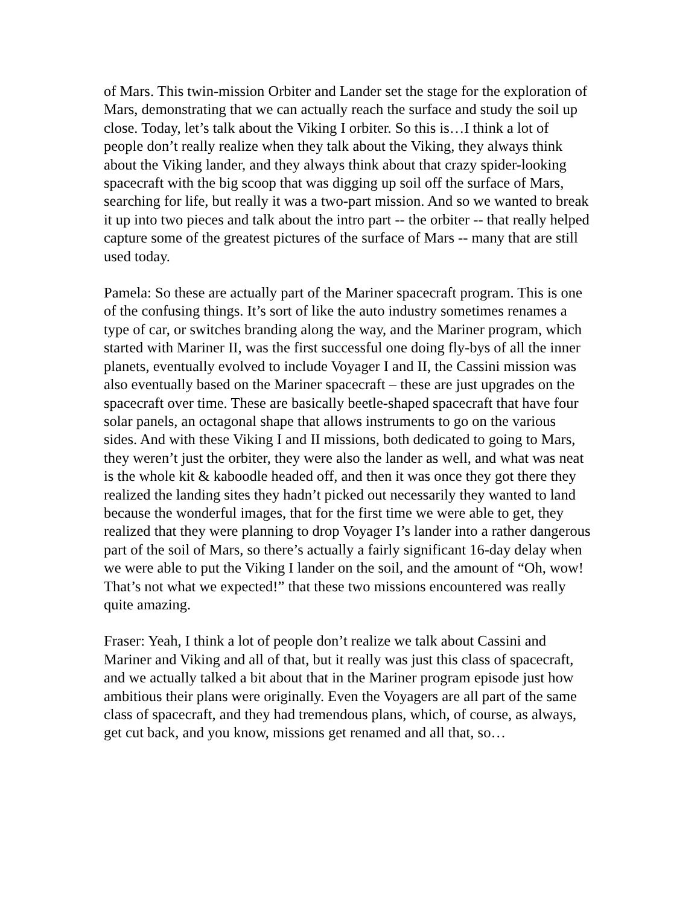of Mars. This twin-mission Orbiter and Lander set the stage for the exploration of Mars, demonstrating that we can actually reach the surface and study the soil up close. Today, let’s talk about the Viking I orbiter. So this is…I think a lot of people don’t really realize when they talk about the Viking, they always think about the Viking lander, and they always think about that crazy spider-looking spacecraft with the big scoop that was digging up soil off the surface of Mars, searching for life, but really it was a two-part mission. And so we wanted to break it up into two pieces and talk about the intro part -- the orbiter -- that really helped capture some of the greatest pictures of the surface of Mars -- many that are still used today.
Pamela: So these are actually part of the Mariner spacecraft program. This is one of the confusing things. It’s sort of like the auto industry sometimes renames a type of car, or switches branding along the way, and the Mariner program, which started with Mariner II, was the first successful one doing fly-bys of all the inner planets, eventually evolved to include Voyager I and II, the Cassini mission was also eventually based on the Mariner spacecraft – these are just upgrades on the spacecraft over time. These are basically beetle-shaped spacecraft that have four solar panels, an octagonal shape that allows instruments to go on the various sides. And with these Viking I and II missions, both dedicated to going to Mars, they weren’t just the orbiter, they were also the lander as well, and what was neat is the whole kit & kaboodle headed off, and then it was once they got there they realized the landing sites they hadn’t picked out necessarily they wanted to land because the wonderful images, that for the first time we were able to get, they realized that they were planning to drop Voyager I’s lander into a rather dangerous part of the soil of Mars, so there’s actually a fairly significant 16-day delay when we were able to put the Viking I lander on the soil, and the amount of “Oh, wow! That’s not what we expected!” that these two missions encountered was really quite amazing.
Fraser: Yeah, I think a lot of people don’t realize we talk about Cassini and Mariner and Viking and all of that, but it really was just this class of spacecraft, and we actually talked a bit about that in the Mariner program episode just how ambitious their plans were originally. Even the Voyagers are all part of the same class of spacecraft, and they had tremendous plans, which, of course, as always, get cut back, and you know, missions get renamed and all that, so…